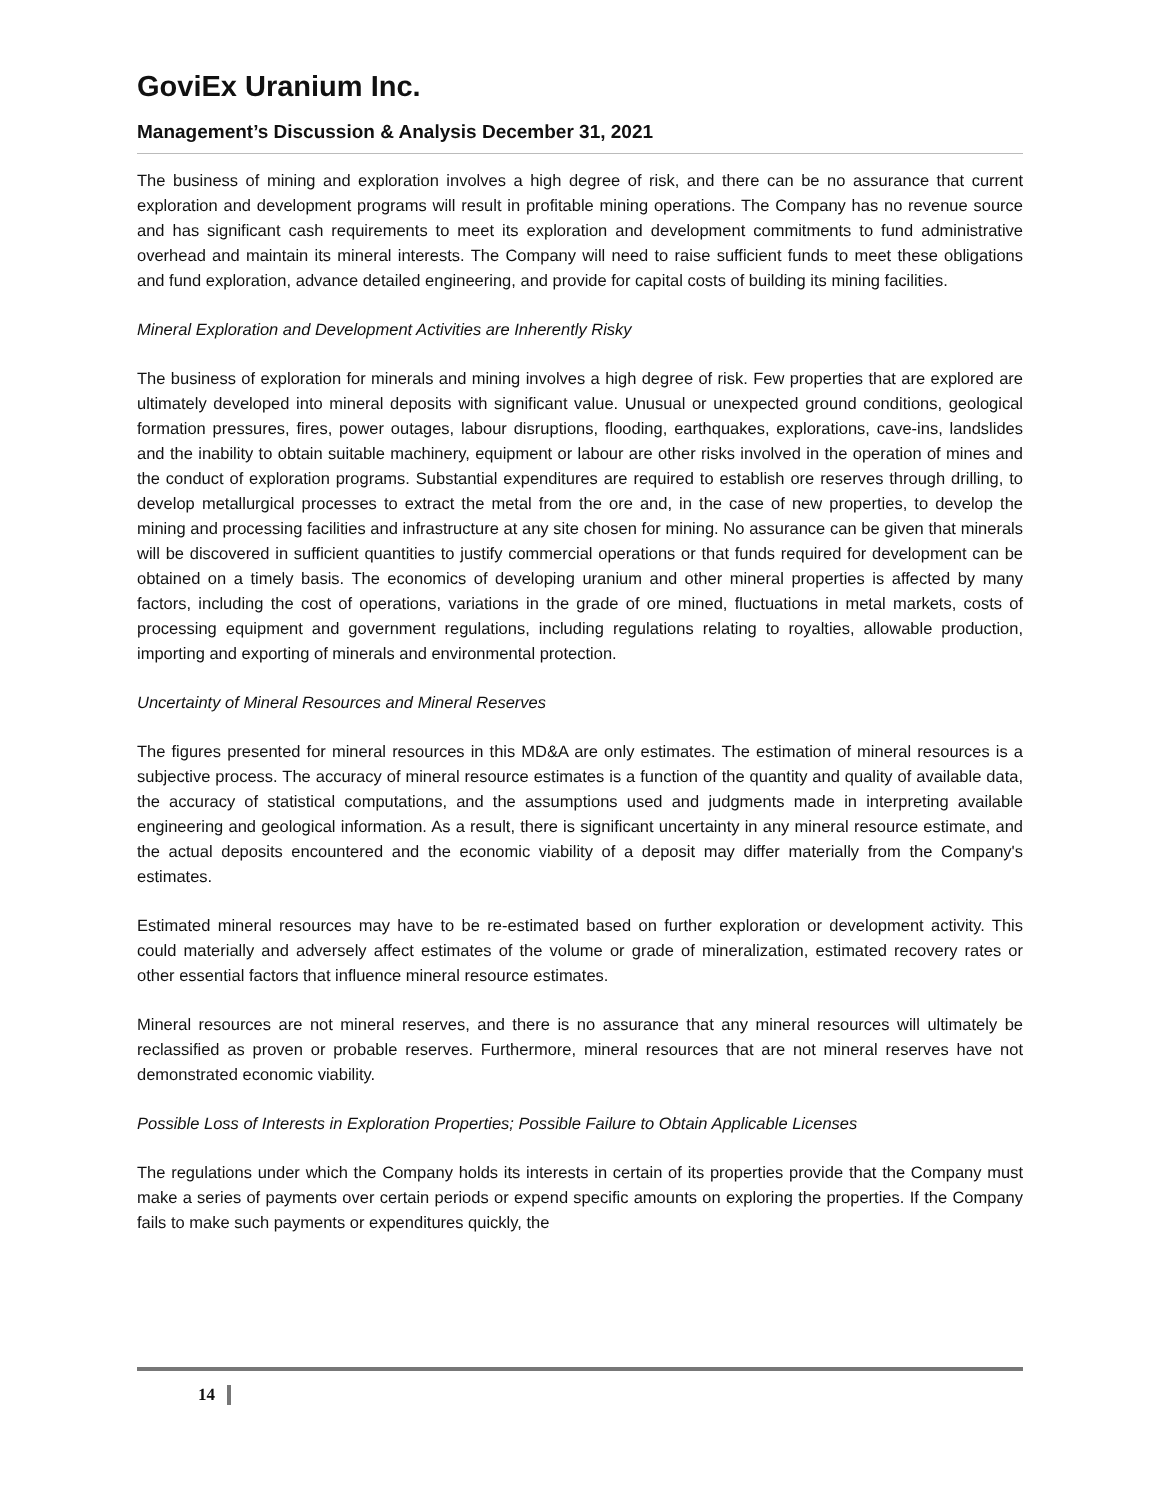GoviEx Uranium Inc.
Management’s Discussion & Analysis December 31, 2021
The business of mining and exploration involves a high degree of risk, and there can be no assurance that current exploration and development programs will result in profitable mining operations. The Company has no revenue source and has significant cash requirements to meet its exploration and development commitments to fund administrative overhead and maintain its mineral interests. The Company will need to raise sufficient funds to meet these obligations and fund exploration, advance detailed engineering, and provide for capital costs of building its mining facilities.
Mineral Exploration and Development Activities are Inherently Risky
The business of exploration for minerals and mining involves a high degree of risk. Few properties that are explored are ultimately developed into mineral deposits with significant value. Unusual or unexpected ground conditions, geological formation pressures, fires, power outages, labour disruptions, flooding, earthquakes, explorations, cave-ins, landslides and the inability to obtain suitable machinery, equipment or labour are other risks involved in the operation of mines and the conduct of exploration programs. Substantial expenditures are required to establish ore reserves through drilling, to develop metallurgical processes to extract the metal from the ore and, in the case of new properties, to develop the mining and processing facilities and infrastructure at any site chosen for mining. No assurance can be given that minerals will be discovered in sufficient quantities to justify commercial operations or that funds required for development can be obtained on a timely basis. The economics of developing uranium and other mineral properties is affected by many factors, including the cost of operations, variations in the grade of ore mined, fluctuations in metal markets, costs of processing equipment and government regulations, including regulations relating to royalties, allowable production, importing and exporting of minerals and environmental protection.
Uncertainty of Mineral Resources and Mineral Reserves
The figures presented for mineral resources in this MD&A are only estimates. The estimation of mineral resources is a subjective process. The accuracy of mineral resource estimates is a function of the quantity and quality of available data, the accuracy of statistical computations, and the assumptions used and judgments made in interpreting available engineering and geological information. As a result, there is significant uncertainty in any mineral resource estimate, and the actual deposits encountered and the economic viability of a deposit may differ materially from the Company's estimates.
Estimated mineral resources may have to be re-estimated based on further exploration or development activity. This could materially and adversely affect estimates of the volume or grade of mineralization, estimated recovery rates or other essential factors that influence mineral resource estimates.
Mineral resources are not mineral reserves, and there is no assurance that any mineral resources will ultimately be reclassified as proven or probable reserves. Furthermore, mineral resources that are not mineral reserves have not demonstrated economic viability.
Possible Loss of Interests in Exploration Properties; Possible Failure to Obtain Applicable Licenses
The regulations under which the Company holds its interests in certain of its properties provide that the Company must make a series of payments over certain periods or expend specific amounts on exploring the properties. If the Company fails to make such payments or expenditures quickly, the
14